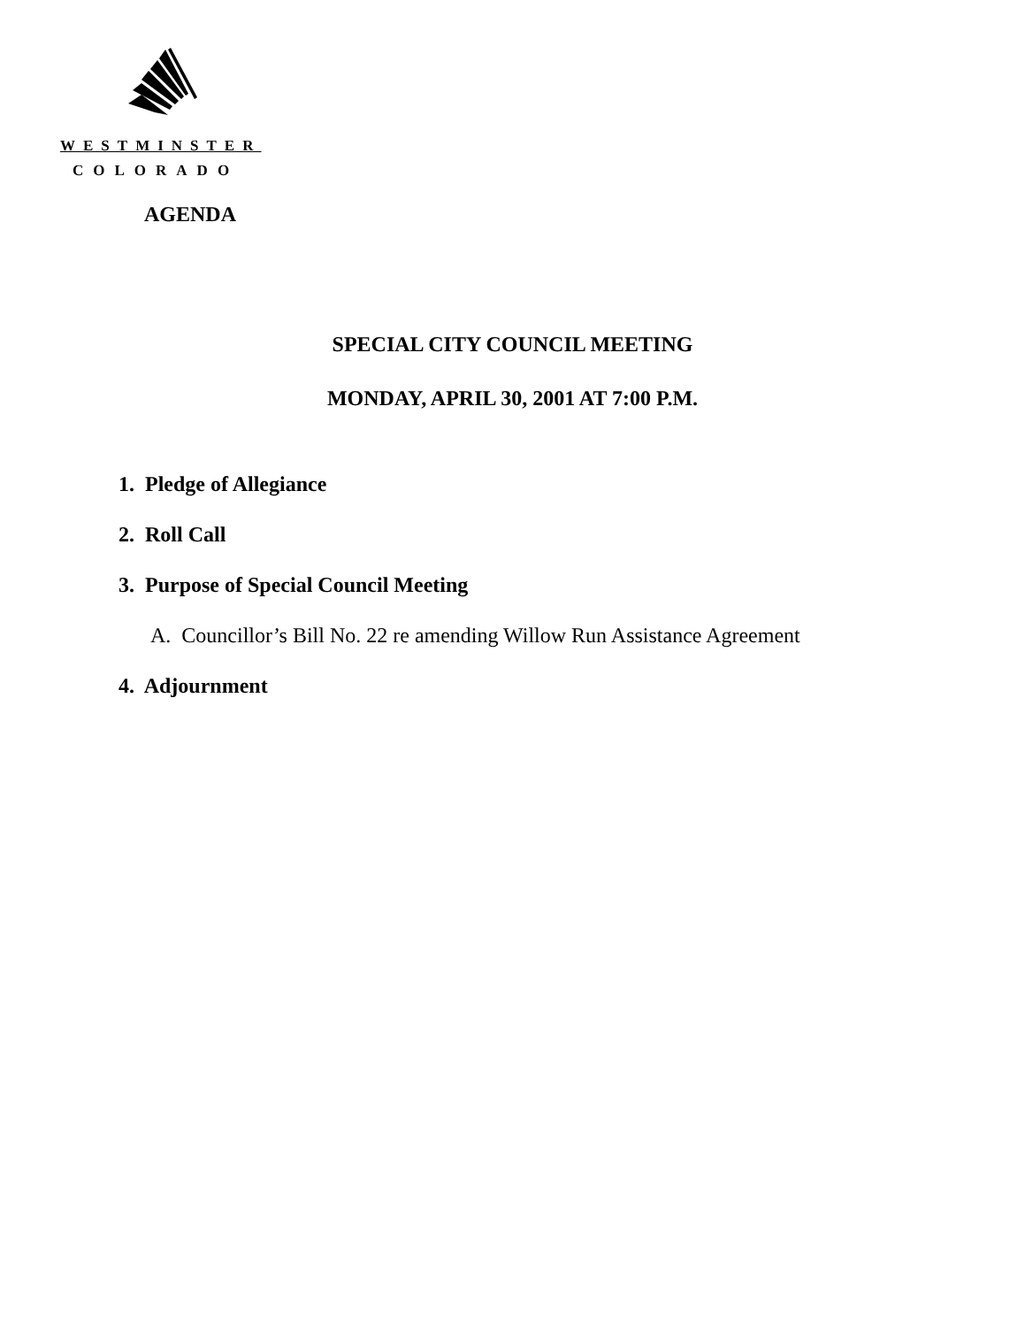WESTMINSTER
COLORADO
AGENDA
SPECIAL CITY COUNCIL MEETING
MONDAY, APRIL 30, 2001 AT 7:00 P.M.
1. Pledge of Allegiance
2. Roll Call
3. Purpose of Special Council Meeting
A. Councillor’s Bill No. 22 re amending Willow Run Assistance Agreement
4. Adjournment